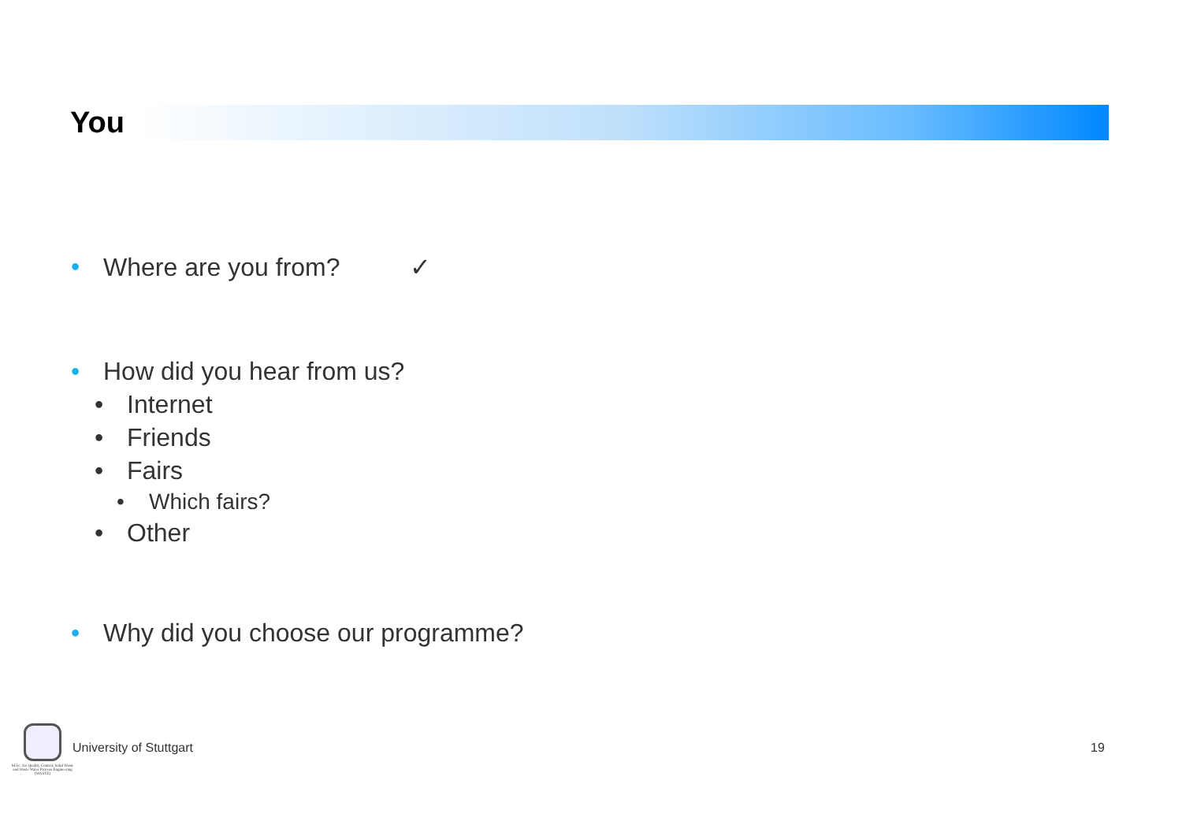You
• Where are you from? ✓
• How did you hear from us?
• Internet
• Friends
• Fairs
• Which fairs?
• Other
• Why did you choose our programme?
M.Sc. Air Quality Control, Solid Waste and Waste Water Process Engineering (WASTE)
University of Stuttgart 19